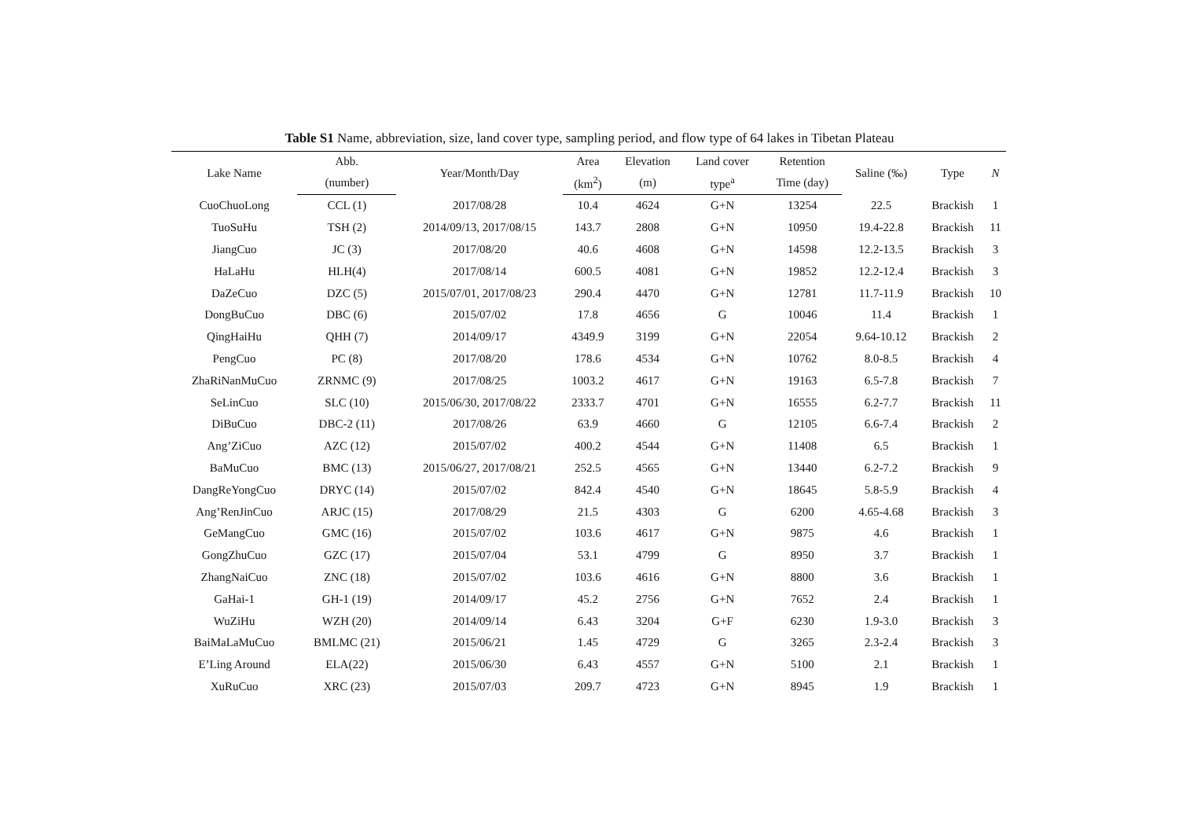Table S1 Name, abbreviation, size, land cover type, sampling period, and flow type of 64 lakes in Tibetan Plateau
| Lake Name | Abb. | Year/Month/Day | Area | Elevation | Land cover | Retention | Saline (‰) | Type | N |
| --- | --- | --- | --- | --- | --- | --- | --- | --- | --- |
| | (number) | | (km<sup>2</sup>) | (m) | type<sup>a</sup> | Time (day) | | | |
| CuoChuoLong | CCL (1) | 2017/08/28 | 10.4 | 4624 | G+N | 13254 | 22.5 | Brackish | 1 |
| TuoSuHu | TSH (2) | 2014/09/13, 2017/08/15 | 143.7 | 2808 | G+N | 10950 | 19.4-22.8 | Brackish | 11 |
| JiangCuo | JC (3) | 2017/08/20 | 40.6 | 4608 | G+N | 14598 | 12.2-13.5 | Brackish | 3 |
| HaLaHu | HLH(4) | 2017/08/14 | 600.5 | 4081 | G+N | 19852 | 12.2-12.4 | Brackish | 3 |
| DaZeCuo | DZC (5) | 2015/07/01, 2017/08/23 | 290.4 | 4470 | G+N | 12781 | 11.7-11.9 | Brackish | 10 |
| DongBuCuo | DBC (6) | 2015/07/02 | 17.8 | 4656 | G | 10046 | 11.4 | Brackish | 1 |
| QingHaiHu | QHH (7) | 2014/09/17 | 4349.9 | 3199 | G+N | 22054 | 9.64-10.12 | Brackish | 2 |
| PengCuo | PC (8) | 2017/08/20 | 178.6 | 4534 | G+N | 10762 | 8.0-8.5 | Brackish | 4 |
| ZhaRiNanMuCuo | ZRNMC (9) | 2017/08/25 | 1003.2 | 4617 | G+N | 19163 | 6.5-7.8 | Brackish | 7 |
| SeLinCuo | SLC (10) | 2015/06/30, 2017/08/22 | 2333.7 | 4701 | G+N | 16555 | 6.2-7.7 | Brackish | 11 |
| DiBuCuo | DBC-2 (11) | 2017/08/26 | 63.9 | 4660 | G | 12105 | 6.6-7.4 | Brackish | 2 |
| Ang’ZiCuo | AZC (12) | 2015/07/02 | 400.2 | 4544 | G+N | 11408 | 6.5 | Brackish | 1 |
| BaMuCuo | BMC (13) | 2015/06/27, 2017/08/21 | 252.5 | 4565 | G+N | 13440 | 6.2-7.2 | Brackish | 9 |
| DangReYongCuo | DRYC (14) | 2015/07/02 | 842.4 | 4540 | G+N | 18645 | 5.8-5.9 | Brackish | 4 |
| Ang’RenJinCuo | ARJC (15) | 2017/08/29 | 21.5 | 4303 | G | 6200 | 4.65-4.68 | Brackish | 3 |
| GeMangCuo | GMC (16) | 2015/07/02 | 103.6 | 4617 | G+N | 9875 | 4.6 | Brackish | 1 |
| GongZhuCuo | GZC (17) | 2015/07/04 | 53.1 | 4799 | G | 8950 | 3.7 | Brackish | 1 |
| ZhangNaiCuo | ZNC (18) | 2015/07/02 | 103.6 | 4616 | G+N | 8800 | 3.6 | Brackish | 1 |
| GaHai-1 | GH-1 (19) | 2014/09/17 | 45.2 | 2756 | G+N | 7652 | 2.4 | Brackish | 1 |
| WuZiHu | WZH (20) | 2014/09/14 | 6.43 | 3204 | G+F | 6230 | 1.9-3.0 | Brackish | 3 |
| BaiMaLaMuCuo | BMLMC (21) | 2015/06/21 | 1.45 | 4729 | G | 3265 | 2.3-2.4 | Brackish | 3 |
| E’Ling Around | ELA(22) | 2015/06/30 | 6.43 | 4557 | G+N | 5100 | 2.1 | Brackish | 1 |
| XuRuCuo | XRC (23) | 2015/07/03 | 209.7 | 4723 | G+N | 8945 | 1.9 | Brackish | 1 |